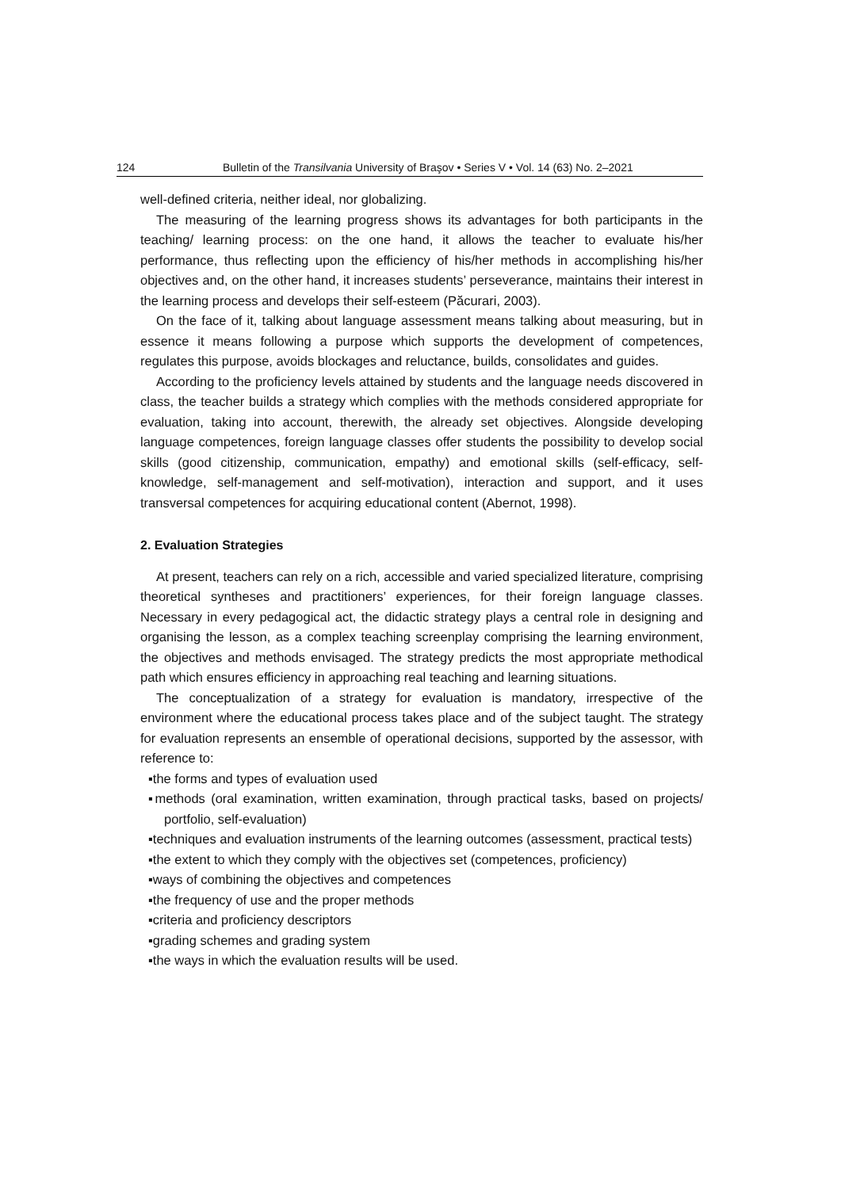124 Bulletin of the Transilvania University of Braşov • Series V • Vol. 14 (63) No. 2–2021
well-defined criteria, neither ideal, nor globalizing.
The measuring of the learning progress shows its advantages for both participants in the teaching/ learning process: on the one hand, it allows the teacher to evaluate his/her performance, thus reflecting upon the efficiency of his/her methods in accomplishing his/her objectives and, on the other hand, it increases students’ perseverance, maintains their interest in the learning process and develops their self-esteem (Păcurari, 2003).
On the face of it, talking about language assessment means talking about measuring, but in essence it means following a purpose which supports the development of competences, regulates this purpose, avoids blockages and reluctance, builds, consolidates and guides.
According to the proficiency levels attained by students and the language needs discovered in class, the teacher builds a strategy which complies with the methods considered appropriate for evaluation, taking into account, therewith, the already set objectives. Alongside developing language competences, foreign language classes offer students the possibility to develop social skills (good citizenship, communication, empathy) and emotional skills (self-efficacy, self-knowledge, self-management and self-motivation), interaction and support, and it uses transversal competences for acquiring educational content (Abernot, 1998).
2. Evaluation Strategies
At present, teachers can rely on a rich, accessible and varied specialized literature, comprising theoretical syntheses and practitioners’ experiences, for their foreign language classes. Necessary in every pedagogical act, the didactic strategy plays a central role in designing and organising the lesson, as a complex teaching screenplay comprising the learning environment, the objectives and methods envisaged. The strategy predicts the most appropriate methodical path which ensures efficiency in approaching real teaching and learning situations.
The conceptualization of a strategy for evaluation is mandatory, irrespective of the environment where the educational process takes place and of the subject taught. The strategy for evaluation represents an ensemble of operational decisions, supported by the assessor, with reference to:
▪the forms and types of evaluation used
▪methods (oral examination, written examination, through practical tasks, based on projects/ portfolio, self-evaluation)
▪techniques and evaluation instruments of the learning outcomes (assessment, practical tests)
▪the extent to which they comply with the objectives set (competences, proficiency)
▪ways of combining the objectives and competences
▪the frequency of use and the proper methods
▪criteria and proficiency descriptors
▪grading schemes and grading system
▪the ways in which the evaluation results will be used.